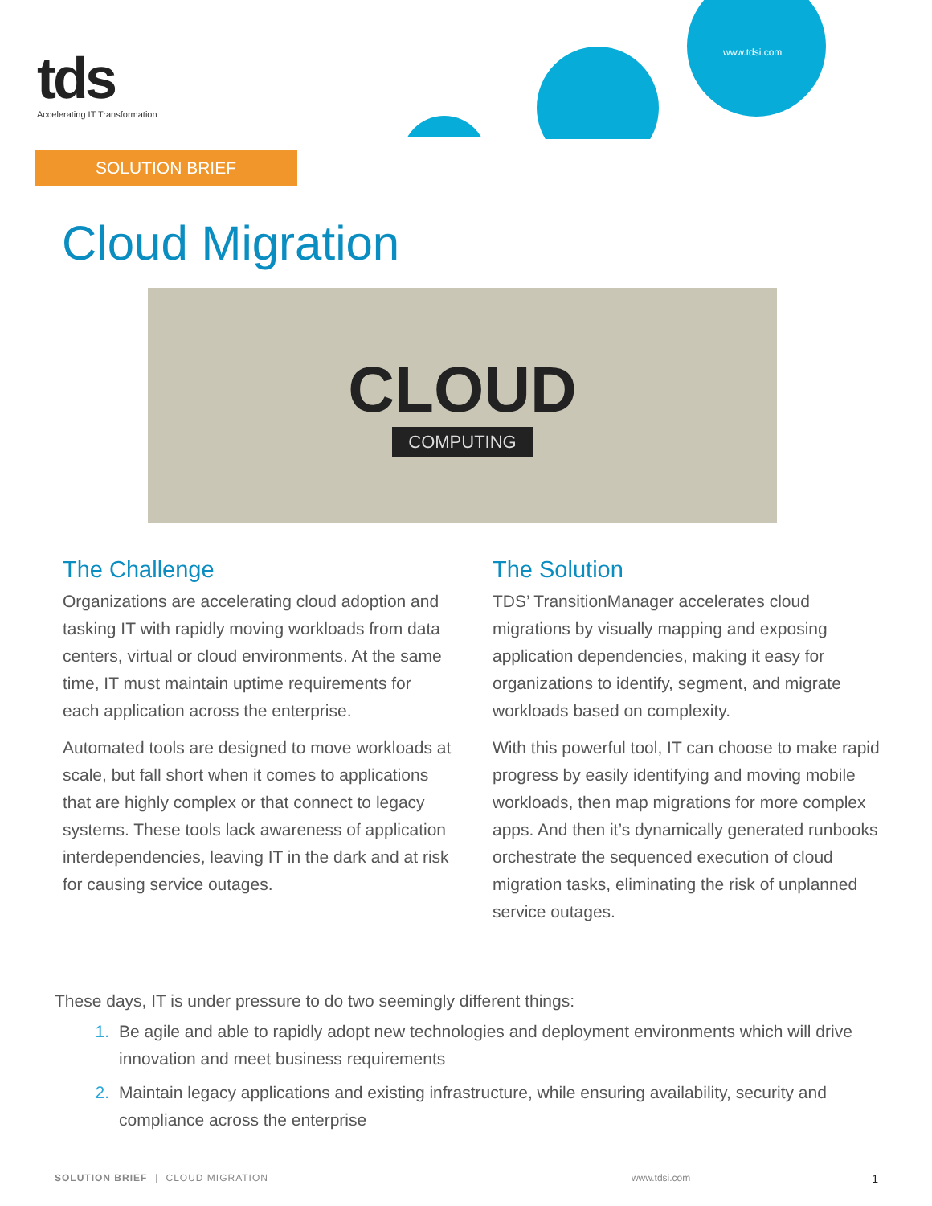tds
Accelerating IT Transformation
www.tdsi.com
SOLUTION BRIEF
Cloud Migration
CLOUD
COMPUTING
The Challenge
Organizations are accelerating cloud adoption and tasking IT with rapidly moving workloads from data centers, virtual or cloud environments. At the same time, IT must maintain uptime requirements for each application across the enterprise.
Automated tools are designed to move workloads at scale, but fall short when it comes to applications that are highly complex or that connect to legacy systems. These tools lack awareness of application interdependencies, leaving IT in the dark and at risk for causing service outages.
The Solution
TDS’ TransitionManager accelerates cloud migrations by visually mapping and exposing application dependencies, making it easy for organizations to identify, segment, and migrate workloads based on complexity.
With this powerful tool, IT can choose to make rapid progress by easily identifying and moving mobile workloads, then map migrations for more complex apps. And then it’s dynamically generated runbooks orchestrate the sequenced execution of cloud migration tasks, eliminating the risk of unplanned service outages.
These days, IT is under pressure to do two seemingly different things:
1. Be agile and able to rapidly adopt new technologies and deployment environments which will drive innovation and meet business requirements
2. Maintain legacy applications and existing infrastructure, while ensuring availability, security and compliance across the enterprise
SOLUTION BRIEF | CLOUD MIGRATION www.tdsi.com 1